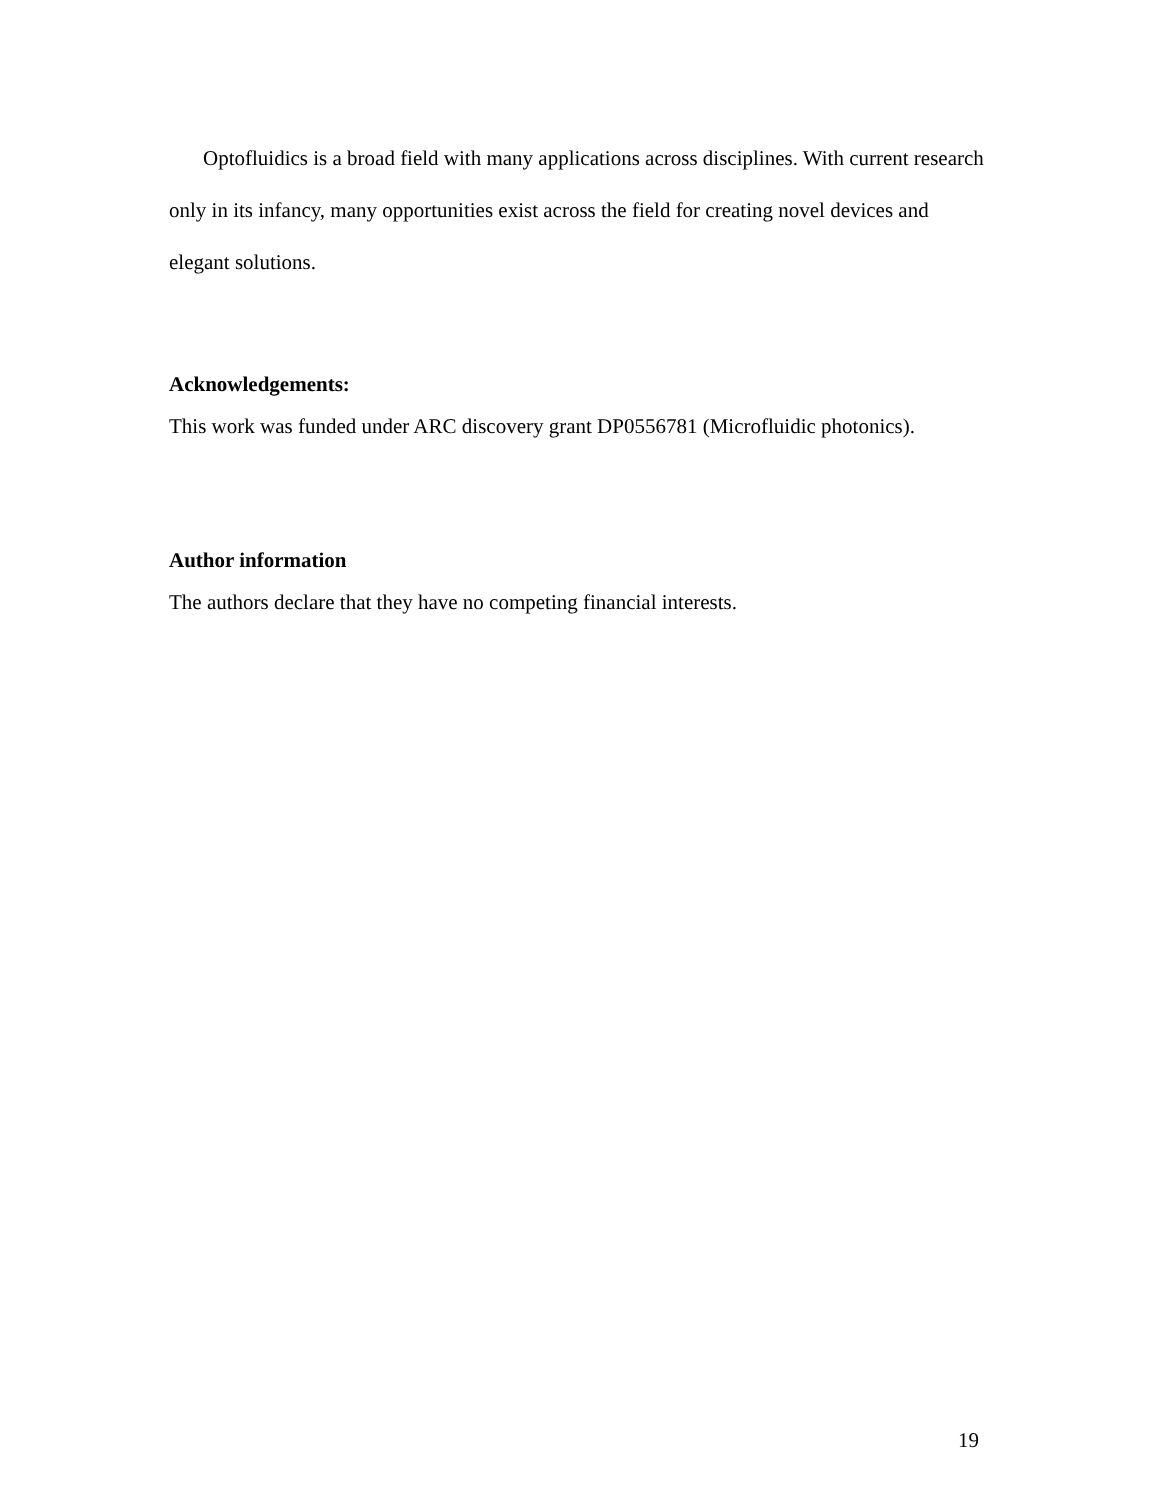Optofluidics is a broad field with many applications across disciplines. With current research only in its infancy, many opportunities exist across the field for creating novel devices and elegant solutions.
Acknowledgements:
This work was funded under ARC discovery grant DP0556781 (Microfluidic photonics).
Author information
The authors declare that they have no competing financial interests.
19